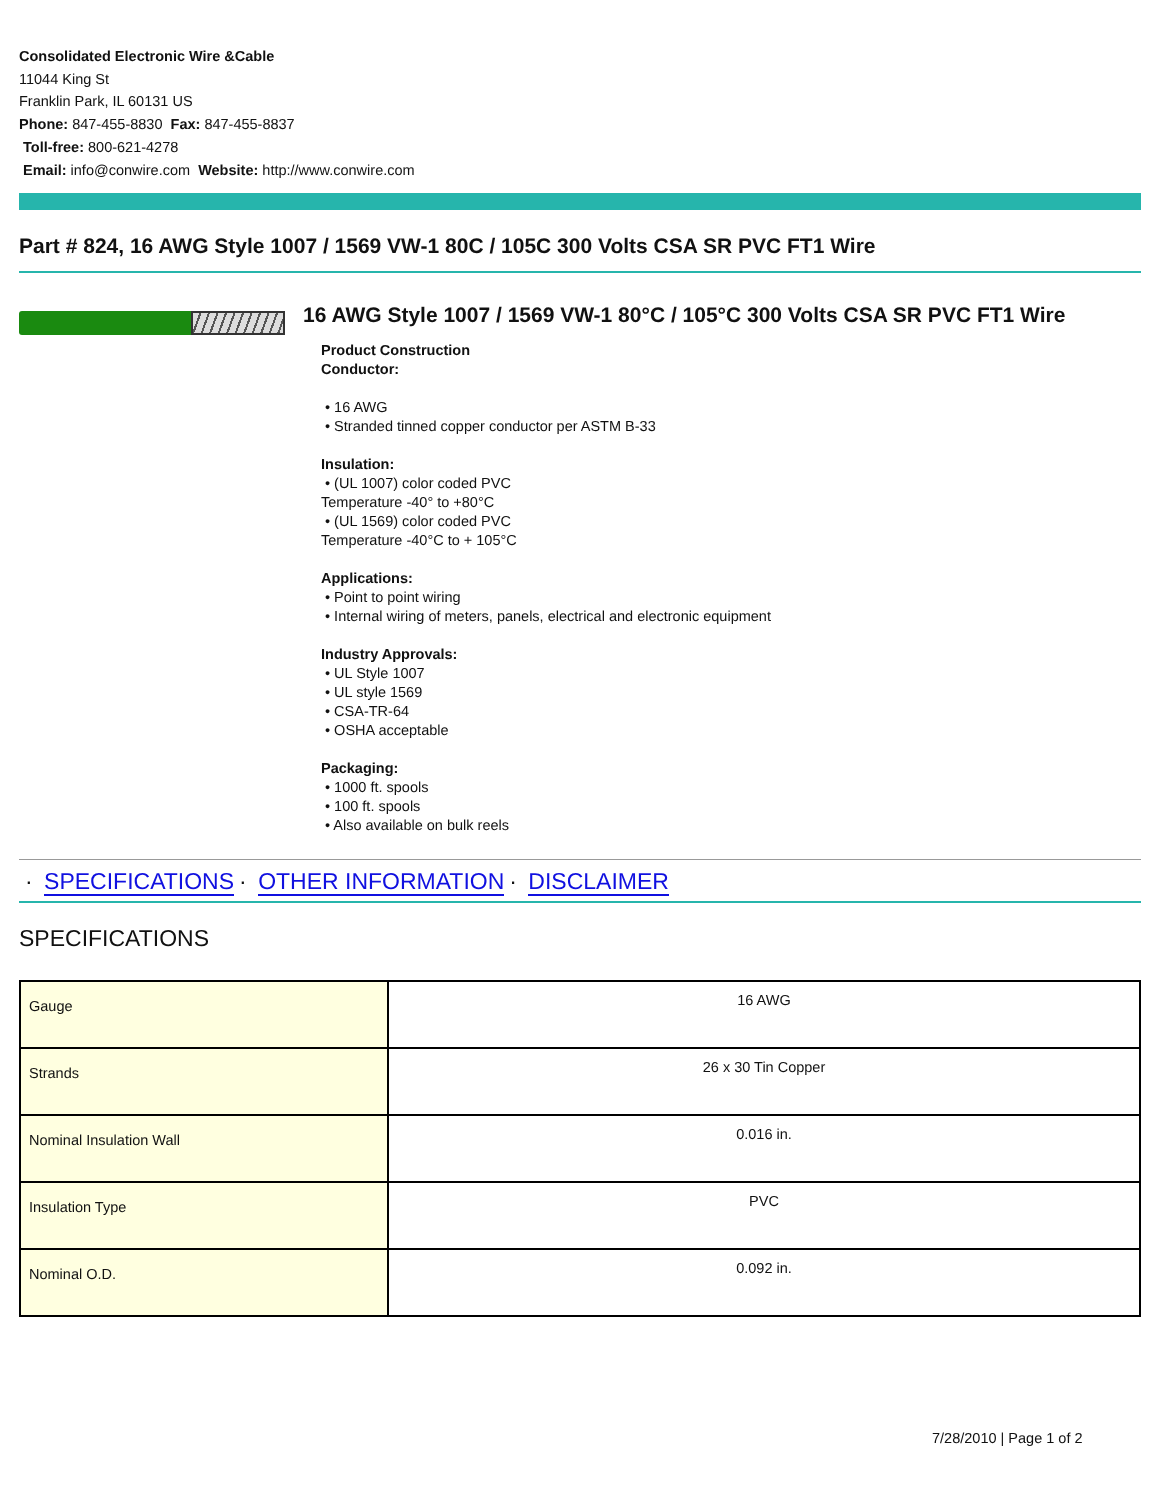Consolidated Electronic Wire &Cable
11044 King St
Franklin Park, IL 60131 US
Phone: 847-455-8830 Fax: 847-455-8837
Toll-free: 800-621-4278
Email: info@conwire.com Website: http://www.conwire.com
Part # 824, 16 AWG Style 1007 / 1569 VW-1 80C / 105C 300 Volts CSA SR PVC FT1 Wire
16 AWG Style 1007 / 1569 VW-1 80°C / 105°C 300 Volts CSA SR PVC FT1 Wire
Product Construction
Conductor:
• 16 AWG
• Stranded tinned copper conductor per ASTM B-33
Insulation:
• (UL 1007) color coded PVC
Temperature -40° to +80°C
• (UL 1569) color coded PVC
Temperature -40°C to + 105°C
Applications:
• Point to point wiring
• Internal wiring of meters, panels, electrical and electronic equipment
Industry Approvals:
• UL Style 1007
• UL style 1569
• CSA-TR-64
• OSHA acceptable
Packaging:
• 1000 ft. spools
• 100 ft. spools
• Also available on bulk reels
· SPECIFICATIONS · OTHER INFORMATION · DISCLAIMER
SPECIFICATIONS
| Gauge | 16 AWG |
| Strands | 26 x 30 Tin Copper |
| Nominal Insulation Wall | 0.016 in. |
| Insulation Type | PVC |
| Nominal O.D. | 0.092 in. |
7/28/2010 | Page 1 of 2